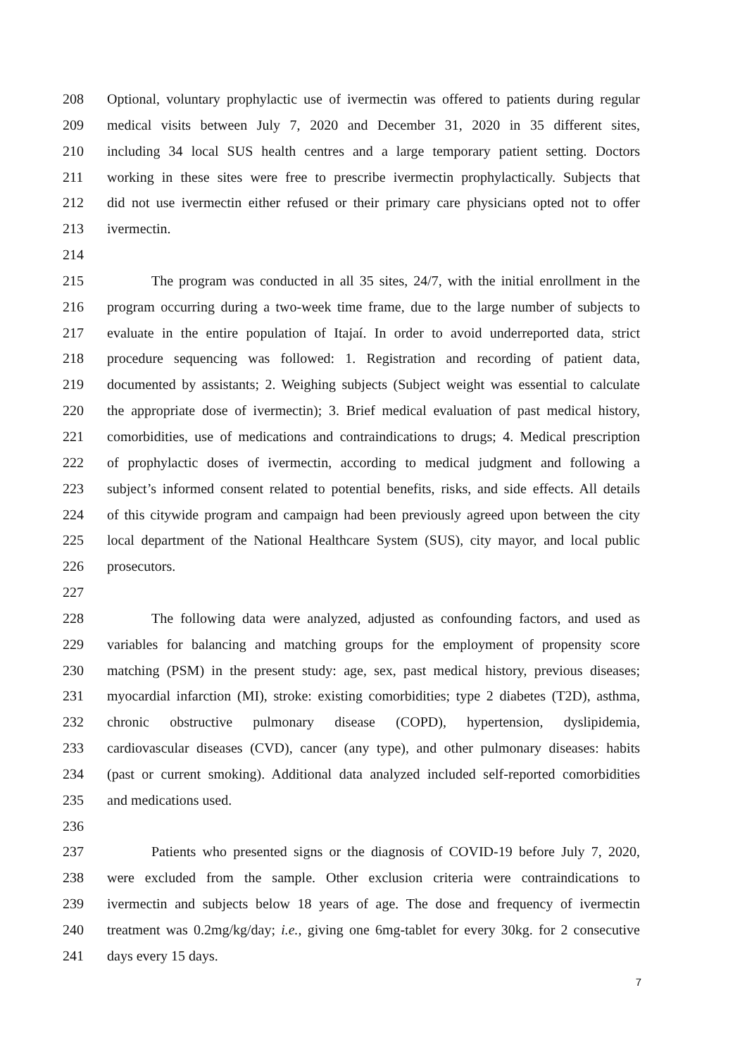208 Optional, voluntary prophylactic use of ivermectin was offered to patients during regular
209 medical visits between July 7, 2020 and December 31, 2020 in 35 different sites,
210 including 34 local SUS health centres and a large temporary patient setting. Doctors
211 working in these sites were free to prescribe ivermectin prophylactically. Subjects that
212 did not use ivermectin either refused or their primary care physicians opted not to offer
213 ivermectin.
214
215 The program was conducted in all 35 sites, 24/7, with the initial enrollment in the
216 program occurring during a two-week time frame, due to the large number of subjects to
217 evaluate in the entire population of Itajaí. In order to avoid underreported data, strict
218 procedure sequencing was followed: 1. Registration and recording of patient data,
219 documented by assistants; 2. Weighing subjects (Subject weight was essential to calculate
220 the appropriate dose of ivermectin); 3. Brief medical evaluation of past medical history,
221 comorbidities, use of medications and contraindications to drugs; 4. Medical prescription
222 of prophylactic doses of ivermectin, according to medical judgment and following a
223 subject’s informed consent related to potential benefits, risks, and side effects. All details
224 of this citywide program and campaign had been previously agreed upon between the city
225 local department of the National Healthcare System (SUS), city mayor, and local public
226 prosecutors.
227
228 The following data were analyzed, adjusted as confounding factors, and used as
229 variables for balancing and matching groups for the employment of propensity score
230 matching (PSM) in the present study: age, sex, past medical history, previous diseases;
231 myocardial infarction (MI), stroke: existing comorbidities; type 2 diabetes (T2D), asthma,
232 chronic obstructive pulmonary disease (COPD), hypertension, dyslipidemia,
233 cardiovascular diseases (CVD), cancer (any type), and other pulmonary diseases: habits
234 (past or current smoking). Additional data analyzed included self-reported comorbidities
235 and medications used.
236
237 Patients who presented signs or the diagnosis of COVID-19 before July 7, 2020,
238 were excluded from the sample. Other exclusion criteria were contraindications to
239 ivermectin and subjects below 18 years of age. The dose and frequency of ivermectin
240 treatment was 0.2mg/kg/day; i.e., giving one 6mg-tablet for every 30kg. for 2 consecutive
241 days every 15 days.
7